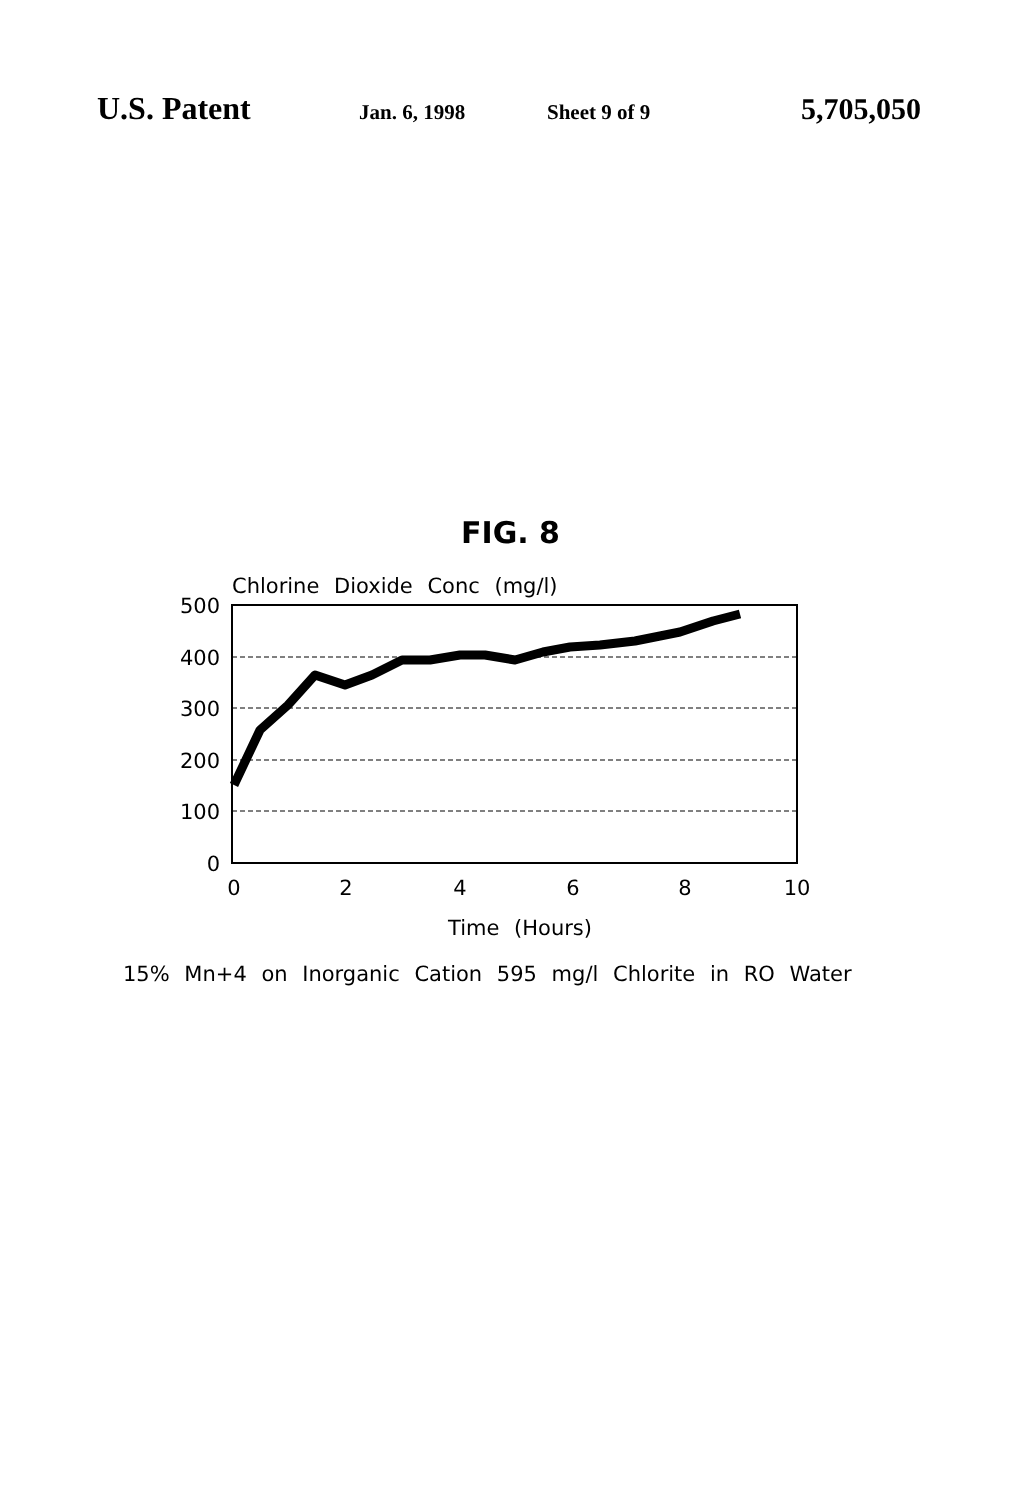U.S. Patent Jan. 6, 1998 Sheet 9 of 9 5,705,050
FIG. 8
Chlorine Dioxide Conc (mg/l)
500
400
300
200
100
0
0
2
4
6
8
10
Time (Hours)
15% Mn+4 on Inorganic Cation 595 mg/l Chlorite in RO Water